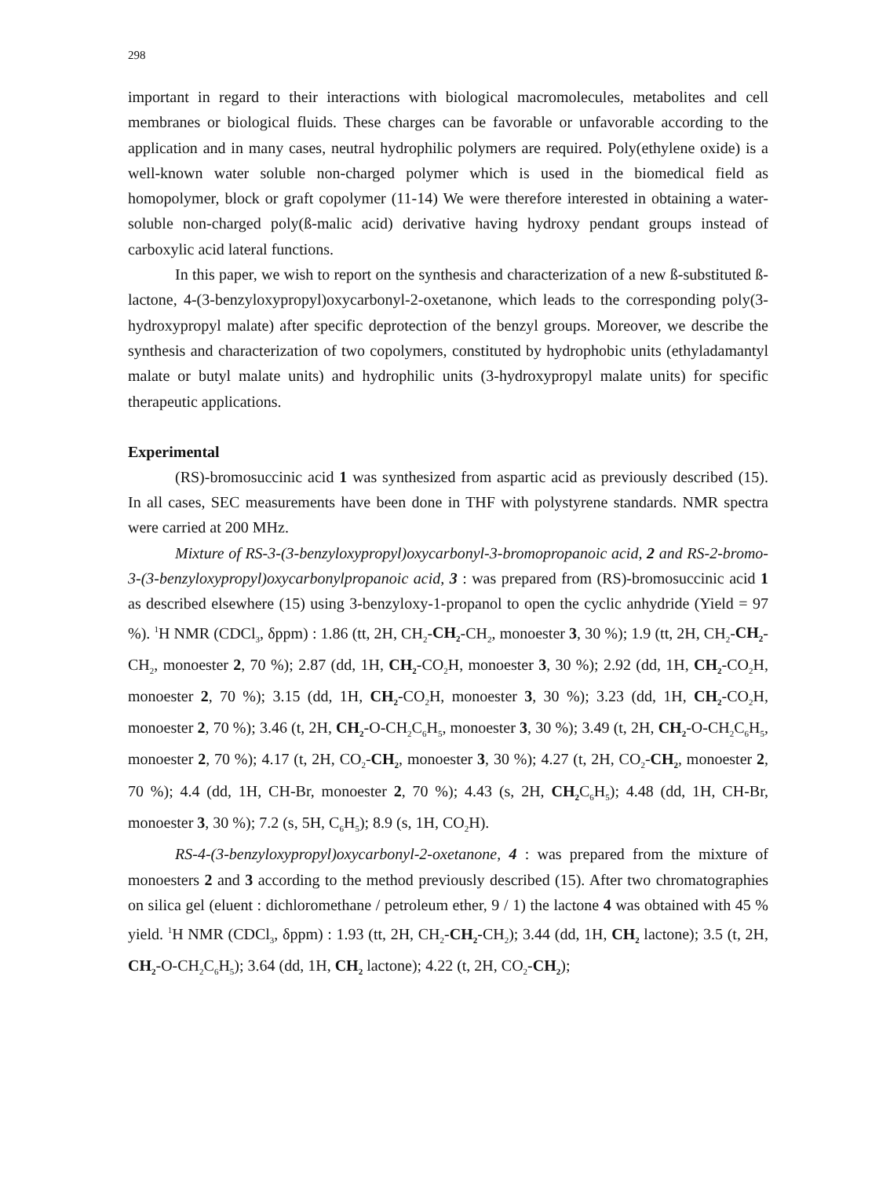298
important in regard to their interactions with biological macromolecules, metabolites and cell membranes or biological fluids. These charges can be favorable or unfavorable according to the application and in many cases, neutral hydrophilic polymers are required. Poly(ethylene oxide) is a well-known water soluble non-charged polymer which is used in the biomedical field as homopolymer, block or graft copolymer (11-14) We were therefore interested in obtaining a water-soluble non-charged poly(ß-malic acid) derivative having hydroxy pendant groups instead of carboxylic acid lateral functions.
In this paper, we wish to report on the synthesis and characterization of a new ß-substituted ß-lactone, 4-(3-benzyloxypropyl)oxycarbonyl-2-oxetanone, which leads to the corresponding poly(3-hydroxypropyl malate) after specific deprotection of the benzyl groups. Moreover, we describe the synthesis and characterization of two copolymers, constituted by hydrophobic units (ethyladamantyl malate or butyl malate units) and hydrophilic units (3-hydroxypropyl malate units) for specific therapeutic applications.
Experimental
(RS)-bromosuccinic acid 1 was synthesized from aspartic acid as previously described (15). In all cases, SEC measurements have been done in THF with polystyrene standards. NMR spectra were carried at 200 MHz.
Mixture of RS-3-(3-benzyloxypropyl)oxycarbonyl-3-bromopropanoic acid, 2 and RS-2-bromo-3-(3-benzyloxypropyl)oxycarbonylpropanoic acid, 3 : was prepared from (RS)-bromosuccinic acid 1 as described elsewhere (15) using 3-benzyloxy-1-propanol to open the cyclic anhydride (Yield = 97 %). <sup>1</sup>H NMR (CDCl<sub>3</sub>, δppm) : 1.86 (tt, 2H, CH<sub>2</sub>-CH<sub>2</sub>-CH<sub>2</sub>, monoester 3, 30 %); 1.9 (tt, 2H, CH<sub>2</sub>-CH<sub>2</sub>-CH<sub>2</sub>, monoester 2, 70 %); 2.87 (dd, 1H, CH<sub>2</sub>-CO<sub>2</sub>H, monoester 3, 30 %); 2.92 (dd, 1H, CH<sub>2</sub>-CO<sub>2</sub>H, monoester 2, 70 %); 3.15 (dd, 1H, CH<sub>2</sub>-CO<sub>2</sub>H, monoester 3, 30 %); 3.23 (dd, 1H, CH<sub>2</sub>-CO<sub>2</sub>H, monoester 2, 70 %); 3.46 (t, 2H, CH<sub>2</sub>-O-CH<sub>2</sub>C<sub>6</sub>H<sub>5</sub>, monoester 3, 30 %); 3.49 (t, 2H, CH<sub>2</sub>-O-CH<sub>2</sub>C<sub>6</sub>H<sub>5</sub>, monoester 2, 70 %); 4.17 (t, 2H, CO<sub>2</sub>-CH<sub>2</sub>, monoester 3, 30 %); 4.27 (t, 2H, CO<sub>2</sub>-CH<sub>2</sub>, monoester 2, 70 %); 4.4 (dd, 1H, CH-Br, monoester 2, 70 %); 4.43 (s, 2H, CH<sub>2</sub> C<sub>6</sub>H<sub>5</sub>); 4.48 (dd, 1H, CH-Br, monoester 3, 30 %); 7.2 (s, 5H, C<sub>6</sub>H<sub>5</sub>); 8.9 (s, 1H, CO<sub>2</sub>H).
RS-4-(3-benzyloxypropyl)oxycarbonyl-2-oxetanone, 4 : was prepared from the mixture of monoesters 2 and 3 according to the method previously described (15). After two chromatographies on silica gel (eluent : dichloromethane / petroleum ether, 9 / 1) the lactone 4 was obtained with 45 % yield. <sup>1</sup>H NMR (CDCl<sub>3</sub>, δppm) : 1.93 (tt, 2H, CH<sub>2</sub>-CH<sub>2</sub>-CH<sub>2</sub>); 3.44 (dd, 1H, CH<sub>2</sub> lactone); 3.5 (t, 2H, CH<sub>2</sub>-O-CH<sub>2</sub>C<sub>6</sub>H<sub>5</sub>); 3.64 (dd, 1H, CH<sub>2</sub> lactone); 4.22 (t, 2H, CO<sub>2</sub>-CH<sub>2</sub>);